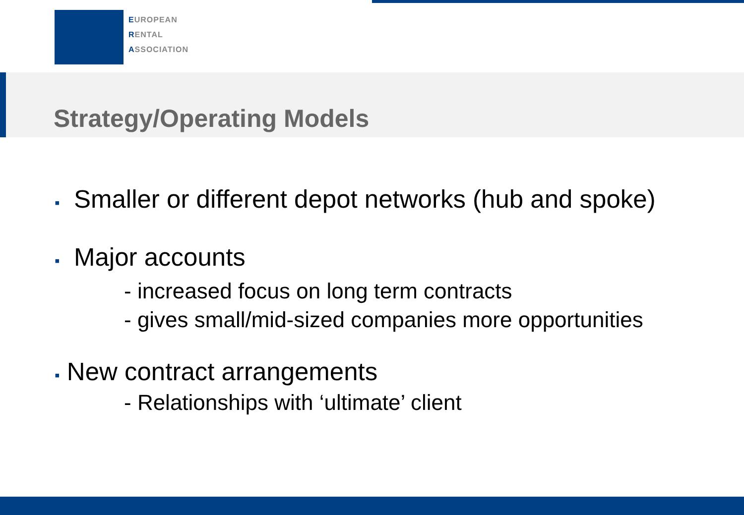EUROPEAN
RENTAL
ASSOCIATION
Strategy/Operating Models
▪ Smaller or different depot networks (hub and spoke)
▪ Major accounts
- increased focus on long term contracts
- gives small/mid-sized companies more opportunities
▪ New contract arrangements
- Relationships with ‘ultimate’ client